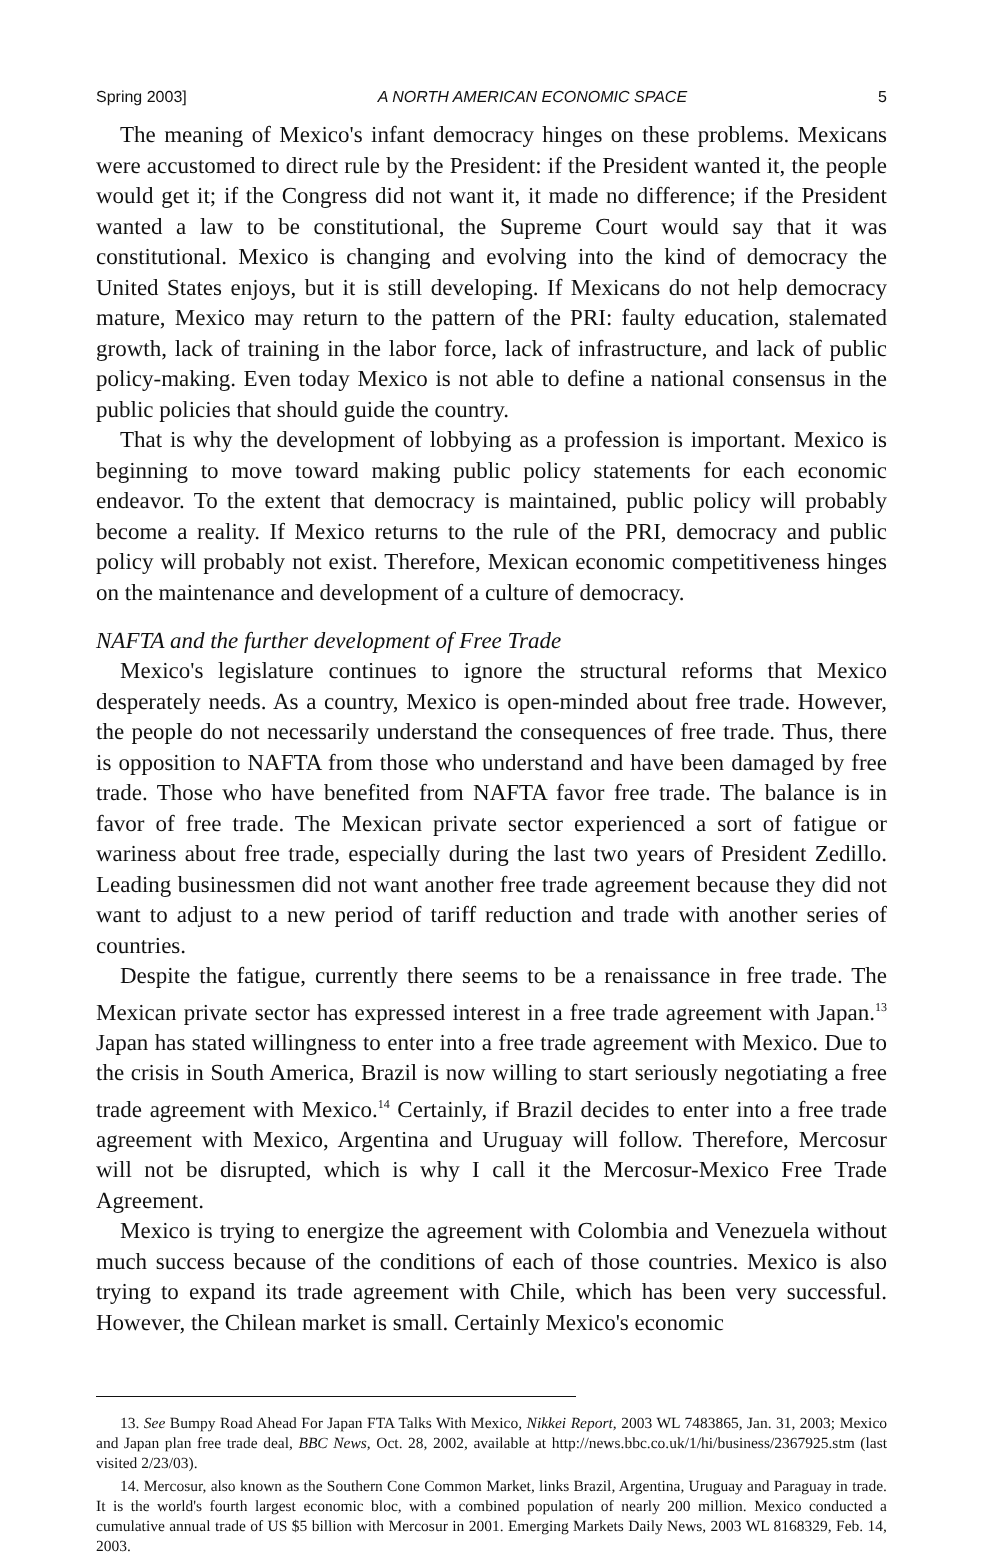Spring 2003] A NORTH AMERICAN ECONOMIC SPACE 5
The meaning of Mexico's infant democracy hinges on these problems. Mexicans were accustomed to direct rule by the President: if the President wanted it, the people would get it; if the Congress did not want it, it made no difference; if the President wanted a law to be constitutional, the Supreme Court would say that it was constitutional. Mexico is changing and evolving into the kind of democracy the United States enjoys, but it is still developing. If Mexicans do not help democracy mature, Mexico may return to the pattern of the PRI: faulty education, stalemated growth, lack of training in the labor force, lack of infrastructure, and lack of public policy-making. Even today Mexico is not able to define a national consensus in the public policies that should guide the country.
That is why the development of lobbying as a profession is important. Mexico is beginning to move toward making public policy statements for each economic endeavor. To the extent that democracy is maintained, public policy will probably become a reality. If Mexico returns to the rule of the PRI, democracy and public policy will probably not exist. Therefore, Mexican economic competitiveness hinges on the maintenance and development of a culture of democracy.
NAFTA and the further development of Free Trade
Mexico's legislature continues to ignore the structural reforms that Mexico desperately needs. As a country, Mexico is open-minded about free trade. However, the people do not necessarily understand the consequences of free trade. Thus, there is opposition to NAFTA from those who understand and have been damaged by free trade. Those who have benefited from NAFTA favor free trade. The balance is in favor of free trade. The Mexican private sector experienced a sort of fatigue or wariness about free trade, especially during the last two years of President Zedillo. Leading businessmen did not want another free trade agreement because they did not want to adjust to a new period of tariff reduction and trade with another series of countries.
Despite the fatigue, currently there seems to be a renaissance in free trade. The Mexican private sector has expressed interest in a free trade agreement with Japan.<sup>13</sup> Japan has stated willingness to enter into a free trade agreement with Mexico. Due to the crisis in South America, Brazil is now willing to start seriously negotiating a free trade agreement with Mexico.<sup>14</sup> Certainly, if Brazil decides to enter into a free trade agreement with Mexico, Argentina and Uruguay will follow. Therefore, Mercosur will not be disrupted, which is why I call it the Mercosur-Mexico Free Trade Agreement.
Mexico is trying to energize the agreement with Colombia and Venezuela without much success because of the conditions of each of those countries. Mexico is also trying to expand its trade agreement with Chile, which has been very successful. However, the Chilean market is small. Certainly Mexico's economic
13. See Bumpy Road Ahead For Japan FTA Talks With Mexico, Nikkei Report, 2003 WL 7483865, Jan. 31, 2003; Mexico and Japan plan free trade deal, BBC News, Oct. 28, 2002, available at http://news.bbc.co.uk/1/hi/business/2367925.stm (last visited 2/23/03).
14. Mercosur, also known as the Southern Cone Common Market, links Brazil, Argentina, Uruguay and Paraguay in trade. It is the world's fourth largest economic bloc, with a combined population of nearly 200 million. Mexico conducted a cumulative annual trade of US $5 billion with Mercosur in 2001. Emerging Markets Daily News, 2003 WL 8168329, Feb. 14, 2003.